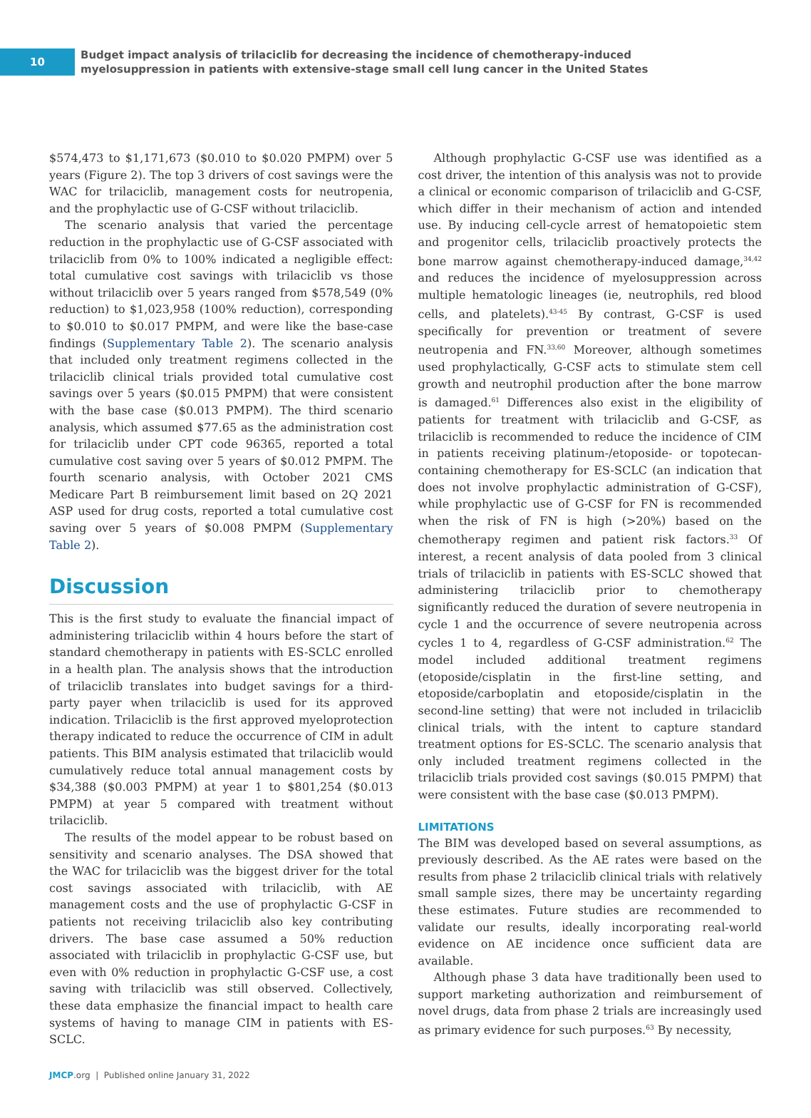10
Budget impact analysis of trilaciclib for decreasing the incidence of chemotherapy-induced
myelosuppression in patients with extensive-stage small cell lung cancer in the United States
$574,473 to $1,171,673 ($0.010 to $0.020 PMPM) over 5 years (Figure 2). The top 3 drivers of cost savings were the WAC for trilaciclib, management costs for neutropenia, and the prophylactic use of G-CSF without trilaciclib.
The scenario analysis that varied the percentage reduction in the prophylactic use of G-CSF associated with trilaciclib from 0% to 100% indicated a negligible effect: total cumulative cost savings with trilaciclib vs those without trilaciclib over 5 years ranged from $578,549 (0% reduction) to $1,023,958 (100% reduction), corresponding to $0.010 to $0.017 PMPM, and were like the base-case findings (Supplementary Table 2). The scenario analysis that included only treatment regimens collected in the trilaciclib clinical trials provided total cumulative cost savings over 5 years ($0.015 PMPM) that were consistent with the base case ($0.013 PMPM). The third scenario analysis, which assumed $77.65 as the administration cost for trilaciclib under CPT code 96365, reported a total cumulative cost saving over 5 years of $0.012 PMPM. The fourth scenario analysis, with October 2021 CMS Medicare Part B reimbursement limit based on 2Q 2021 ASP used for drug costs, reported a total cumulative cost saving over 5 years of $0.008 PMPM (Supplementary Table 2).
Discussion
This is the first study to evaluate the financial impact of administering trilaciclib within 4 hours before the start of standard chemotherapy in patients with ES-SCLC enrolled in a health plan. The analysis shows that the introduction of trilaciclib translates into budget savings for a third-party payer when trilaciclib is used for its approved indication. Trilaciclib is the first approved myeloprotection therapy indicated to reduce the occurrence of CIM in adult patients. This BIM analysis estimated that trilaciclib would cumulatively reduce total annual management costs by $34,388 ($0.003 PMPM) at year 1 to $801,254 ($0.013 PMPM) at year 5 compared with treatment without trilaciclib.
The results of the model appear to be robust based on sensitivity and scenario analyses. The DSA showed that the WAC for trilaciclib was the biggest driver for the total cost savings associated with trilaciclib, with AE management costs and the use of prophylactic G-CSF in patients not receiving trilaciclib also key contributing drivers. The base case assumed a 50% reduction associated with trilaciclib in prophylactic G-CSF use, but even with 0% reduction in prophylactic G-CSF use, a cost saving with trilaciclib was still observed. Collectively, these data emphasize the financial impact to health care systems of having to manage CIM in patients with ES-SCLC.
Although prophylactic G-CSF use was identified as a cost driver, the intention of this analysis was not to provide a clinical or economic comparison of trilaciclib and G-CSF, which differ in their mechanism of action and intended use. By inducing cell-cycle arrest of hematopoietic stem and progenitor cells, trilaciclib proactively protects the bone marrow against chemotherapy-induced damage,<sup>34,42</sup> and reduces the incidence of myelosuppression across multiple hematologic lineages (ie, neutrophils, red blood cells, and platelets).<sup>43-45</sup> By contrast, G-CSF is used specifically for prevention or treatment of severe neutropenia and FN.<sup>33,60</sup> Moreover, although sometimes used prophylactically, G-CSF acts to stimulate stem cell growth and neutrophil production after the bone marrow is damaged.<sup>61</sup> Differences also exist in the eligibility of patients for treatment with trilaciclib and G-CSF, as trilaciclib is recommended to reduce the incidence of CIM in patients receiving platinum-/etoposide- or topotecan-containing chemotherapy for ES-SCLC (an indication that does not involve prophylactic administration of G-CSF), while prophylactic use of G-CSF for FN is recommended when the risk of FN is high (>20%) based on the chemotherapy regimen and patient risk factors.<sup>33</sup> Of interest, a recent analysis of data pooled from 3 clinical trials of trilaciclib in patients with ES-SCLC showed that administering trilaciclib prior to chemotherapy significantly reduced the duration of severe neutropenia in cycle 1 and the occurrence of severe neutropenia across cycles 1 to 4, regardless of G-CSF administration.<sup>62</sup> The model included additional treatment regimens (etoposide/cisplatin in the first-line setting, and etoposide/carboplatin and etoposide/cisplatin in the second-line setting) that were not included in trilaciclib clinical trials, with the intent to capture standard treatment options for ES-SCLC. The scenario analysis that only included treatment regimens collected in the trilaciclib trials provided cost savings ($0.015 PMPM) that were consistent with the base case ($0.013 PMPM).
LIMITATIONS
The BIM was developed based on several assumptions, as previously described. As the AE rates were based on the results from phase 2 trilaciclib clinical trials with relatively small sample sizes, there may be uncertainty regarding these estimates. Future studies are recommended to validate our results, ideally incorporating real-world evidence on AE incidence once sufficient data are available.
Although phase 3 data have traditionally been used to support marketing authorization and reimbursement of novel drugs, data from phase 2 trials are increasingly used as primary evidence for such purposes.<sup>63</sup> By necessity,
JMCP.org | Published online January 31, 2022